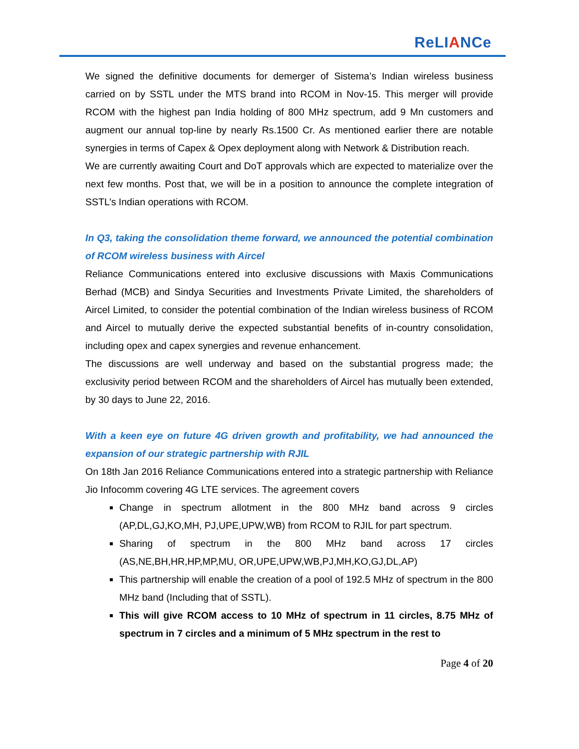ReLIANCe
We signed the definitive documents for demerger of Sistema’s Indian wireless business carried on by SSTL under the MTS brand into RCOM in Nov-15. This merger will provide RCOM with the highest pan India holding of 800 MHz spectrum, add 9 Mn customers and augment our annual top-line by nearly Rs.1500 Cr. As mentioned earlier there are notable synergies in terms of Capex & Opex deployment along with Network & Distribution reach.
We are currently awaiting Court and DoT approvals which are expected to materialize over the next few months. Post that, we will be in a position to announce the complete integration of SSTL’s Indian operations with RCOM.
In Q3, taking the consolidation theme forward, we announced the potential combination of RCOM wireless business with Aircel
Reliance Communications entered into exclusive discussions with Maxis Communications Berhad (MCB) and Sindya Securities and Investments Private Limited, the shareholders of Aircel Limited, to consider the potential combination of the Indian wireless business of RCOM and Aircel to mutually derive the expected substantial benefits of in-country consolidation, including opex and capex synergies and revenue enhancement.
The discussions are well underway and based on the substantial progress made; the exclusivity period between RCOM and the shareholders of Aircel has mutually been extended, by 30 days to June 22, 2016.
With a keen eye on future 4G driven growth and profitability, we had announced the expansion of our strategic partnership with RJIL
On 18th Jan 2016 Reliance Communications entered into a strategic partnership with Reliance Jio Infocomm covering 4G LTE services. The agreement covers
Change in spectrum allotment in the 800 MHz band across 9 circles (AP,DL,GJ,KO,MH, PJ,UPE,UPW,WB) from RCOM to RJIL for part spectrum.
Sharing of spectrum in the 800 MHz band across 17 circles (AS,NE,BH,HR,HP,MP,MU, OR,UPE,UPW,WB,PJ,MH,KO,GJ,DL,AP)
This partnership will enable the creation of a pool of 192.5 MHz of spectrum in the 800 MHz band (Including that of SSTL).
This will give RCOM access to 10 MHz of spectrum in 11 circles, 8.75 MHz of spectrum in 7 circles and a minimum of 5 MHz spectrum in the rest to
Page 4 of 20